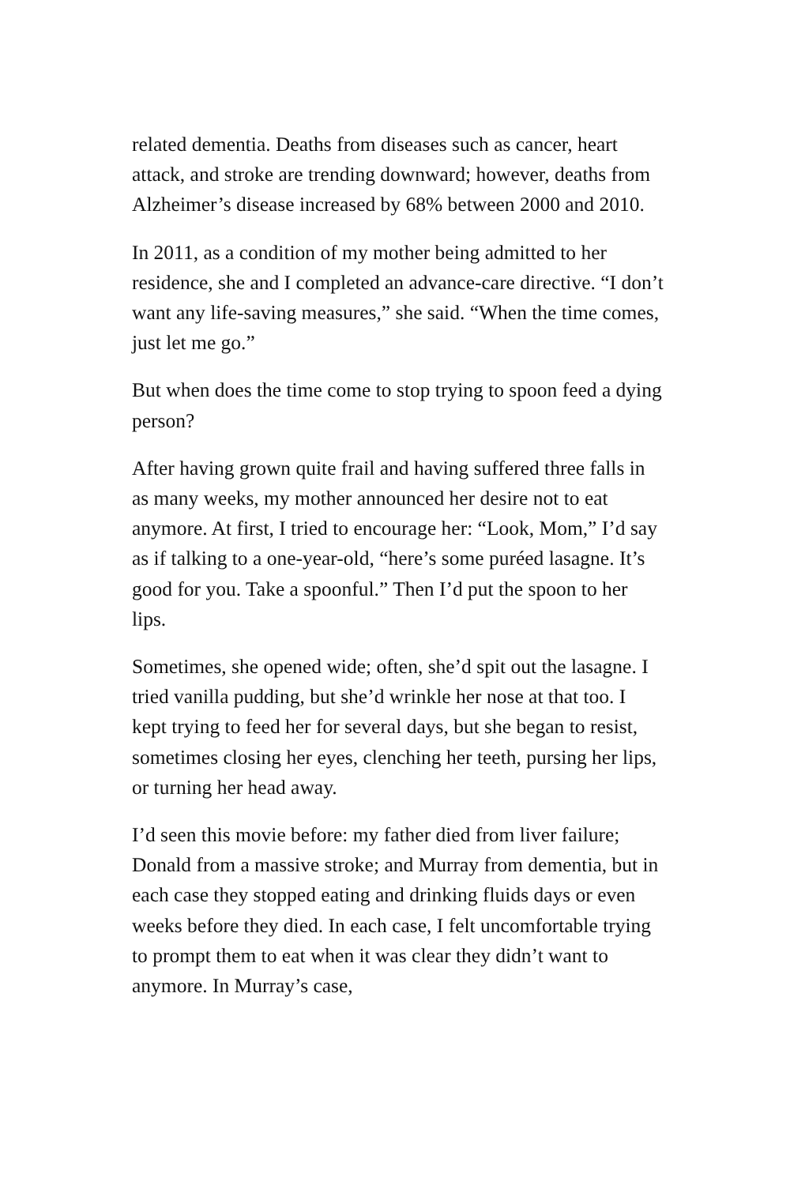related dementia. Deaths from diseases such as cancer, heart attack, and stroke are trending downward; however, deaths from Alzheimer’s disease increased by 68% between 2000 and 2010.
In 2011, as a condition of my mother being admitted to her residence, she and I completed an advance-care directive. “I don’t want any life-saving measures,” she said. “When the time comes, just let me go.”
But when does the time come to stop trying to spoon feed a dying person?
After having grown quite frail and having suffered three falls in as many weeks, my mother announced her desire not to eat anymore. At first, I tried to encourage her: “Look, Mom,” I’d say as if talking to a one-year-old, “here’s some puréed lasagne. It’s good for you. Take a spoonful.” Then I’d put the spoon to her lips.
Sometimes, she opened wide; often, she’d spit out the lasagne. I tried vanilla pudding, but she’d wrinkle her nose at that too. I kept trying to feed her for several days, but she began to resist, sometimes closing her eyes, clenching her teeth, pursing her lips, or turning her head away.
I’d seen this movie before: my father died from liver failure; Donald from a massive stroke; and Murray from dementia, but in each case they stopped eating and drinking fluids days or even weeks before they died. In each case, I felt uncomfortable trying to prompt them to eat when it was clear they didn’t want to anymore. In Murray’s case,